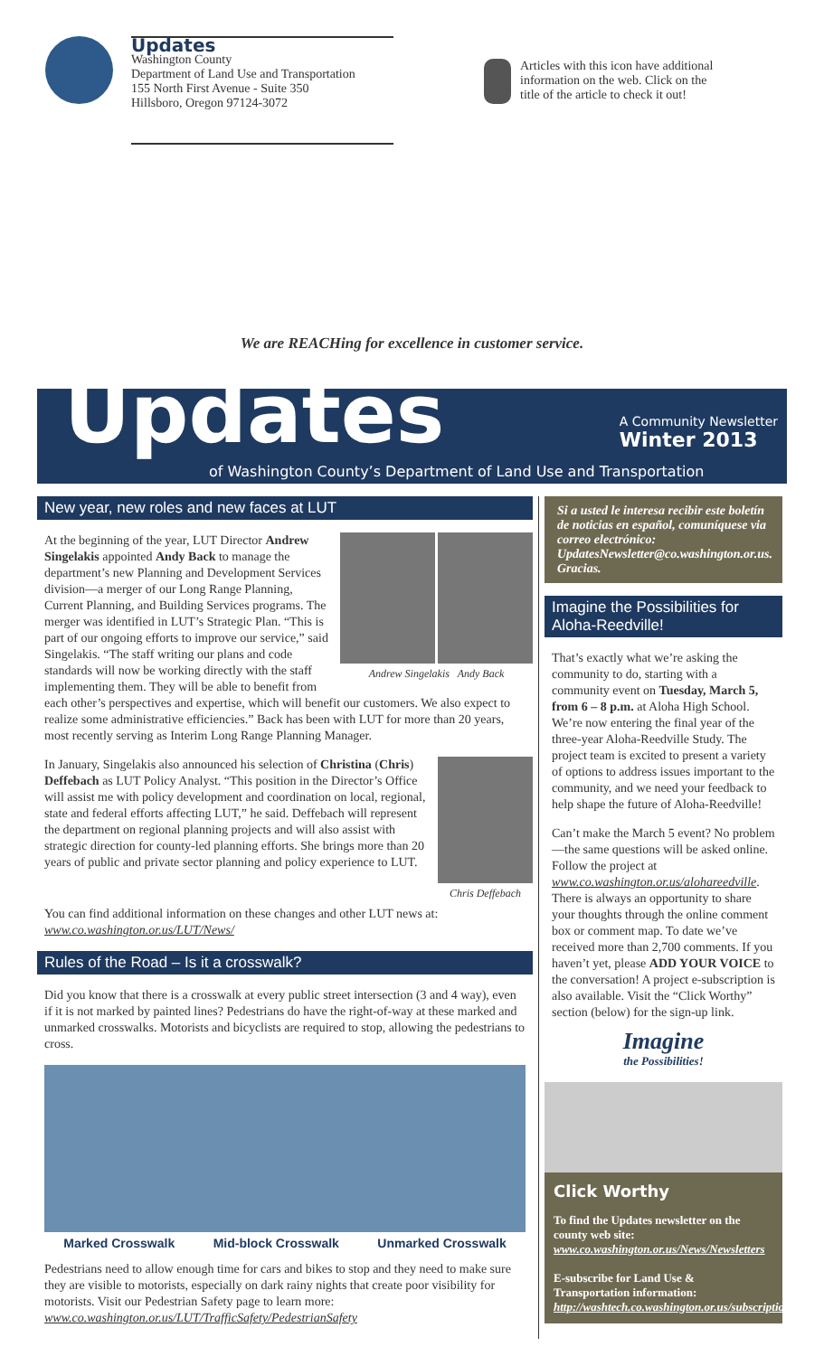Updates
Washington County
Department of Land Use and Transportation
155 North First Avenue - Suite 350
Hillsboro, Oregon 97124-3072
Articles with this icon have additional information on the web. Click on the title of the article to check it out!
We are REACHing for excellence in customer service.
Updates
A Community Newsletter
Winter 2013
of Washington County’s Department of Land Use and Transportation
New year, new roles and new faces at LUT
Andrew Singelakis Andy Back
At the beginning of the year, LUT Director Andrew Singelakis appointed Andy Back to manage the department’s new Planning and Development Services division—a merger of our Long Range Planning, Current Planning, and Building Services programs. The merger was identified in LUT’s Strategic Plan. “This is part of our ongoing efforts to improve our service,” said Singelakis. “The staff writing our plans and code standards will now be working directly with the staff implementing them. They will be able to benefit from each other’s perspectives and expertise, which will benefit our customers. We also expect to realize some administrative efficiencies.” Back has been with LUT for more than 20 years, most recently serving as Interim Long Range Planning Manager.
Chris Deffebach
In January, Singelakis also announced his selection of Christina (Chris) Deffebach as LUT Policy Analyst. “This position in the Director’s Office will assist me with policy development and coordination on local, regional, state and federal efforts affecting LUT,” he said. Deffebach will represent the department on regional planning projects and will also assist with strategic direction for county-led planning efforts. She brings more than 20 years of public and private sector planning and policy experience to LUT.
You can find additional information on these changes and other LUT news at: www.co.washington.or.us/LUT/News/
Rules of the Road – Is it a crosswalk?
Did you know that there is a crosswalk at every public street intersection (3 and 4 way), even if it is not marked by painted lines? Pedestrians do have the right-of-way at these marked and unmarked crosswalks. Motorists and bicyclists are required to stop, allowing the pedestrians to cross.
Marked Crosswalk Mid-block Crosswalk Unmarked Crosswalk
Pedestrians need to allow enough time for cars and bikes to stop and they need to make sure they are visible to motorists, especially on dark rainy nights that create poor visibility for motorists. Visit our Pedestrian Safety page to learn more: www.co.washington.or.us/LUT/TrafficSafety/PedestrianSafety
Si a usted le interesa recibir este boletín de noticias en español, comuníquese via correo electrónico: UpdatesNewsletter@co.washington.or.us. Gracias.
Imagine the Possibilities for Aloha-Reedville!
That’s exactly what we’re asking the community to do, starting with a community event on Tuesday, March 5, from 6 – 8 p.m. at Aloha High School. We’re now entering the final year of the three-year Aloha-Reedville Study. The project team is excited to present a variety of options to address issues important to the community, and we need your feedback to help shape the future of Aloha-Reedville!
Can’t make the March 5 event? No problem—the same questions will be asked online. Follow the project at www.co.washington.or.us/alohareedville. There is always an opportunity to share your thoughts through the online comment box or comment map. To date we’ve received more than 2,700 comments. If you haven’t yet, please ADD YOUR VOICE to the conversation! A project e-subscription is also available. Visit the “Click Worthy” section (below) for the sign-up link.
Imagine
the Possibilities!
Click Worthy
To find the Updates newsletter on the county web site:
www.co.washington.or.us/News/Newsletters
E-subscribe for Land Use & Transportation information:
http://washtech.co.washington.or.us/subscriptions/